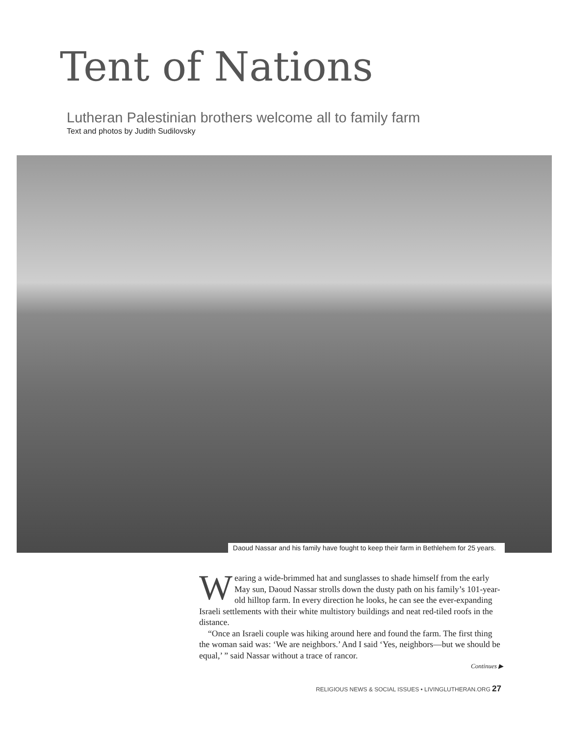Tent of Nations
Lutheran Palestinian brothers welcome all to family farm
Text and photos by Judith Sudilovsky
Daoud Nassar and his family have fought to keep their farm in Bethlehem for 25 years.
Wearing a wide-brimmed hat and sunglasses to shade himself from the early May sun, Daoud Nassar strolls down the dusty path on his family’s 101-year-old hilltop farm. In every direction he looks, he can see the ever-expanding Israeli settlements with their white multistory buildings and neat red-tiled roofs in the distance.
“Once an Israeli couple was hiking around here and found the farm. The first thing the woman said was: ‘We are neighbors.’ And I said ‘Yes, neighbors—but we should be equal,’ ” said Nassar without a trace of rancor.
Continues ▶
RELIGIOUS NEWS & SOCIAL ISSUES • LIVINGLUTHERAN.ORG 27